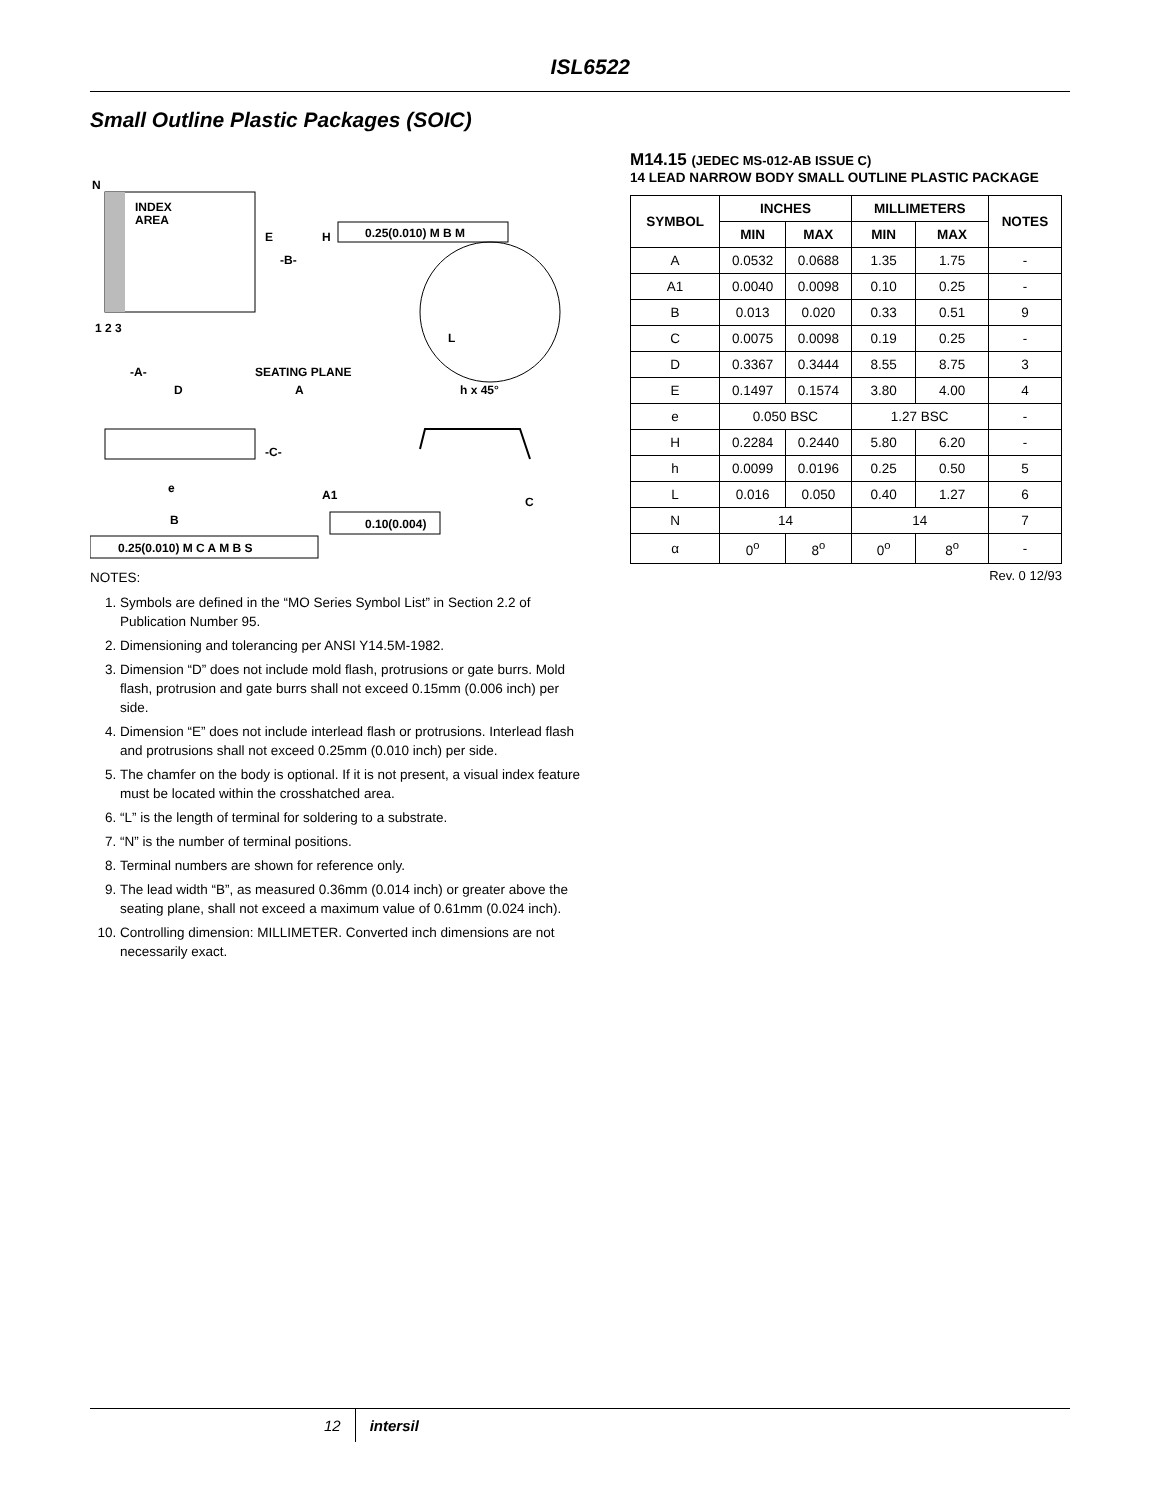ISL6522
Small Outline Plastic Packages (SOIC)
N
INDEX
AREA
E
-B-
H
0.25(0.010) M B M
1 2 3
L
SEATING PLANE
-A-
D
A
h x 45°
-C-
A1
e
C
B
0.10(0.004)
0.25(0.010) M C A M B S
NOTES:
1. Symbols are defined in the “MO Series Symbol List” in Section 2.2 of Publication Number 95.
2. Dimensioning and tolerancing per ANSI Y14.5M-1982.
3. Dimension “D” does not include mold flash, protrusions or gate burrs. Mold flash, protrusion and gate burrs shall not exceed 0.15mm (0.006 inch) per side.
4. Dimension “E” does not include interlead flash or protrusions. Interlead flash and protrusions shall not exceed 0.25mm (0.010 inch) per side.
5. The chamfer on the body is optional. If it is not present, a visual index feature must be located within the crosshatched area.
6. “L” is the length of terminal for soldering to a substrate.
7. “N” is the number of terminal positions.
8. Terminal numbers are shown for reference only.
9. The lead width “B”, as measured 0.36mm (0.014 inch) or greater above the seating plane, shall not exceed a maximum value of 0.61mm (0.024 inch).
10. Controlling dimension: MILLIMETER. Converted inch dimensions are not necessarily exact.
M14.15 (JEDEC MS-012-AB ISSUE C)
14 LEAD NARROW BODY SMALL OUTLINE PLASTIC PACKAGE
| SYMBOL | INCHES | | MILLIMETERS | | NOTES |
| --- | --- | --- | --- | --- | --- |
| | MIN | MAX | MIN | MAX | |
| A | 0.0532 | 0.0688 | 1.35 | 1.75 | - |
| A1 | 0.0040 | 0.0098 | 0.10 | 0.25 | - |
| B | 0.013 | 0.020 | 0.33 | 0.51 | 9 |
| C | 0.0075 | 0.0098 | 0.19 | 0.25 | - |
| D | 0.3367 | 0.3444 | 8.55 | 8.75 | 3 |
| E | 0.1497 | 0.1574 | 3.80 | 4.00 | 4 |
| e | 0.050 BSC | | 1.27 BSC | | - |
| H | 0.2284 | 0.2440 | 5.80 | 6.20 | - |
| h | 0.0099 | 0.0196 | 0.25 | 0.50 | 5 |
| L | 0.016 | 0.050 | 0.40 | 1.27 | 6 |
| N | 14 | | 14 | | 7 |
| α | 0<sup>o</sup> | 8<sup>o</sup> | 0<sup>o</sup> | 8<sup>o</sup> | - |
Rev. 0 12/93
12 intersil